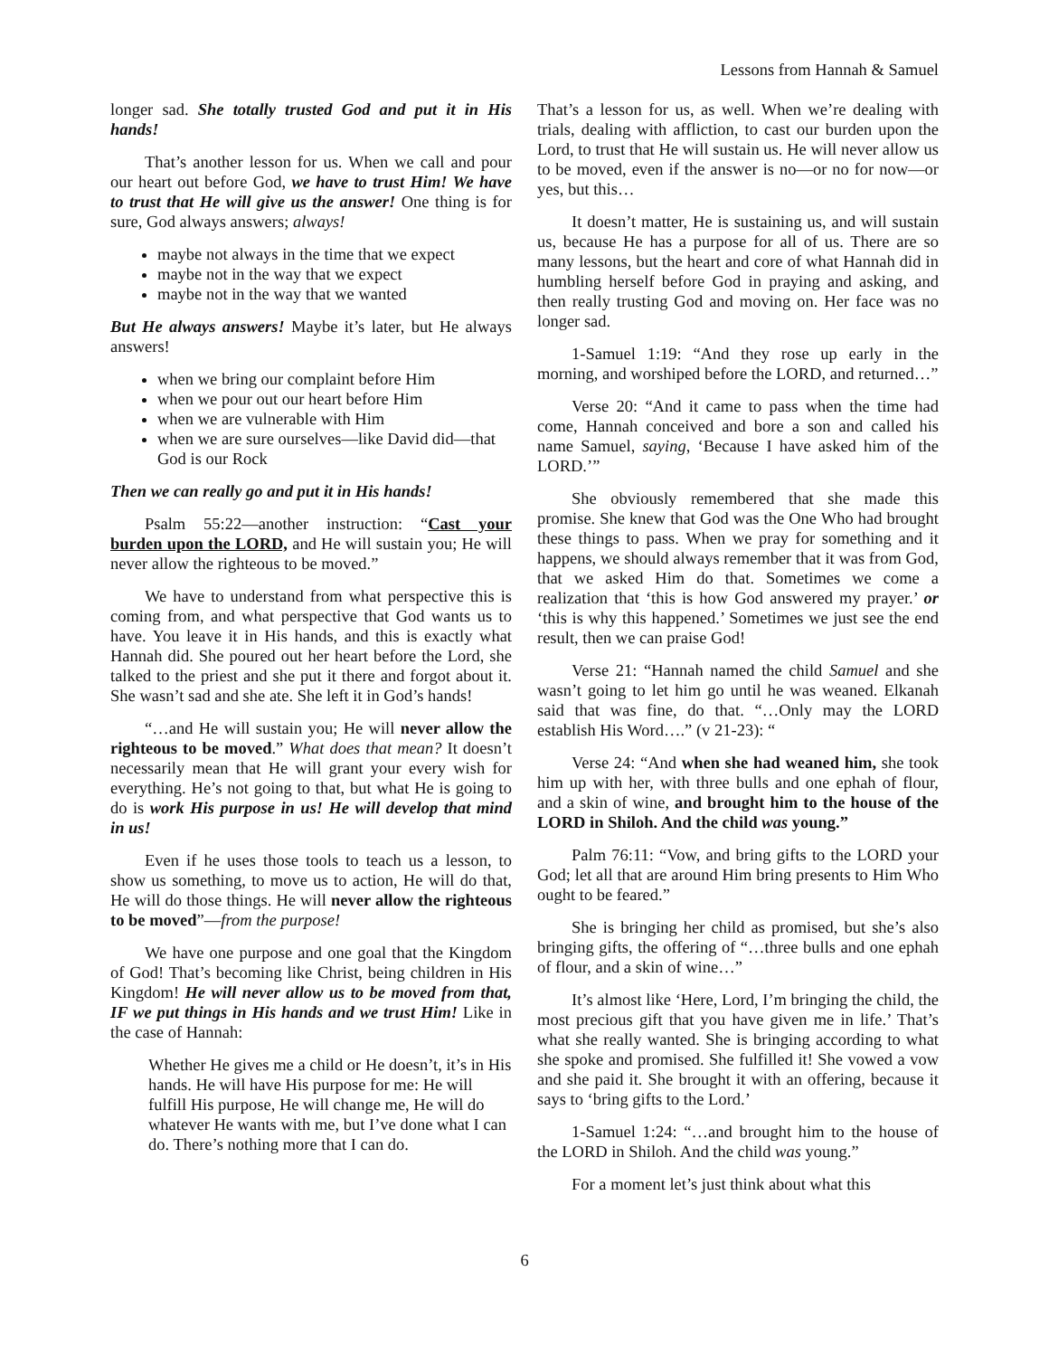Lessons from Hannah & Samuel
longer sad. She totally trusted God and put it in His hands!
That’s another lesson for us. When we call and pour our heart out before God, we have to trust Him! We have to trust that He will give us the answer! One thing is for sure, God always answers; always!
maybe not always in the time that we expect
maybe not in the way that we expect
maybe not in the way that we wanted
But He always answers! Maybe it’s later, but He always answers!
when we bring our complaint before Him
when we pour out our heart before Him
when we are vulnerable with Him
when we are sure ourselves—like David did—that God is our Rock
Then we can really go and put it in His hands!
Psalm 55:22—another instruction: “Cast your burden upon the LORD, and He will sustain you; He will never allow the righteous to be moved.”
We have to understand from what perspective this is coming from, and what perspective that God wants us to have. You leave it in His hands, and this is exactly what Hannah did. She poured out her heart before the Lord, she talked to the priest and she put it there and forgot about it. She wasn’t sad and she ate. She left it in God’s hands!
“…and He will sustain you; He will never allow the righteous to be moved.” What does that mean? It doesn’t necessarily mean that He will grant your every wish for everything. He’s not going to that, but what He is going to do is work His purpose in us! He will develop that mind in us!
Even if he uses those tools to teach us a lesson, to show us something, to move us to action, He will do that, He will do those things. He will never allow the righteous to be moved”—from the purpose!
We have one purpose and one goal that the Kingdom of God! That’s becoming like Christ, being children in His Kingdom! He will never allow us to be moved from that, IF we put things in His hands and we trust Him! Like in the case of Hannah:
Whether He gives me a child or He doesn’t, it’s in His hands. He will have His purpose for me: He will fulfill His purpose, He will change me, He will do whatever He wants with me, but I’ve done what I can do. There’s nothing more that I can do.
That’s a lesson for us, as well. When we’re dealing with trials, dealing with affliction, to cast our burden upon the Lord, to trust that He will sustain us. He will never allow us to be moved, even if the answer is no—or no for now—or yes, but this…
It doesn’t matter, He is sustaining us, and will sustain us, because He has a purpose for all of us. There are so many lessons, but the heart and core of what Hannah did in humbling herself before God in praying and asking, and then really trusting God and moving on. Her face was no longer sad.
1-Samuel 1:19: “And they rose up early in the morning, and worshiped before the LORD, and returned…”
Verse 20: “And it came to pass when the time had come, Hannah conceived and bore a son and called his name Samuel, saying, ‘Because I have asked him of the LORD.’”
She obviously remembered that she made this promise. She knew that God was the One Who had brought these things to pass. When we pray for something and it happens, we should always remember that it was from God, that we asked Him do that. Sometimes we come a realization that ‘this is how God answered my prayer.’ or ‘this is why this happened.’ Sometimes we just see the end result, then we can praise God!
Verse 21: “Hannah named the child Samuel and she wasn’t going to let him go until he was weaned. Elkanah said that was fine, do that. “…Only may the LORD establish His Word….” (v 21-23): “
Verse 24: “And when she had weaned him, she took him up with her, with three bulls and one ephah of flour, and a skin of wine, and brought him to the house of the LORD in Shiloh. And the child was young.”
Palm 76:11: “Vow, and bring gifts to the LORD your God; let all that are around Him bring presents to Him Who ought to be feared.”
She is bringing her child as promised, but she’s also bringing gifts, the offering of “…three bulls and one ephah of flour, and a skin of wine…”
It’s almost like ‘Here, Lord, I’m bringing the child, the most precious gift that you have given me in life.’ That’s what she really wanted. She is bringing according to what she spoke and promised. She fulfilled it! She vowed a vow and she paid it. She brought it with an offering, because it says to ‘bring gifts to the Lord.’
1-Samuel 1:24: “…and brought him to the house of the LORD in Shiloh. And the child was young.”
For a moment let’s just think about what this
6